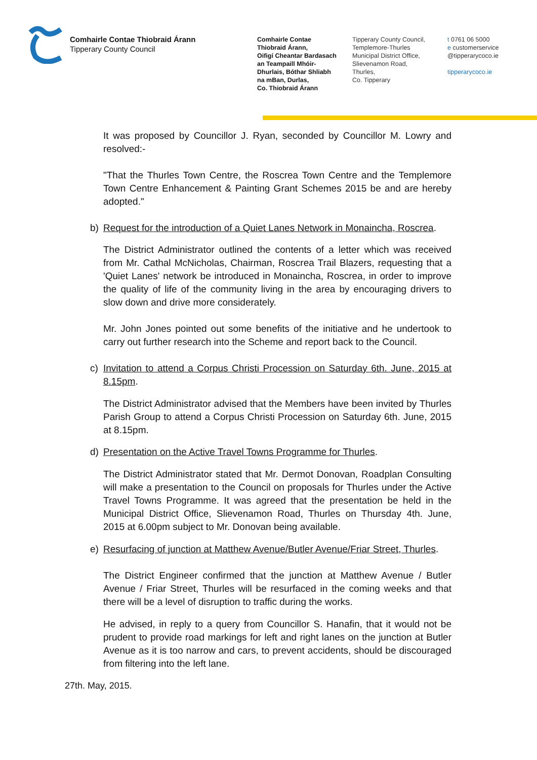Comhairle Contae Thiobraid Árann
Tipperary County Council
Comhairle Contae
Thiobraid Árann,
Oifigí Cheantar Bardasach
an Teampaill Mhóir-
Dhurlais, Bóthar Shliabh
na mBan, Durlas,
Co. Thiobraid Árann
Tipperary County Council,
Templemore-Thurles
Municipal District Office,
Slievenamon Road,
Thurles,
Co. Tipperary
t 0761 06 5000
e customerservice
@tipperarycoco.ie
tipperarycoco.ie
It was proposed by Councillor J. Ryan, seconded by Councillor M. Lowry and resolved:-
"That the Thurles Town Centre, the Roscrea Town Centre and the Templemore Town Centre Enhancement & Painting Grant Schemes 2015 be and are hereby adopted."
b) Request for the introduction of a Quiet Lanes Network in Monaincha, Roscrea.
The District Administrator outlined the contents of a letter which was received from Mr. Cathal McNicholas, Chairman, Roscrea Trail Blazers, requesting that a 'Quiet Lanes' network be introduced in Monaincha, Roscrea, in order to improve the quality of life of the community living in the area by encouraging drivers to slow down and drive more considerately.
Mr. John Jones pointed out some benefits of the initiative and he undertook to carry out further research into the Scheme and report back to the Council.
c) Invitation to attend a Corpus Christi Procession on Saturday 6th. June, 2015 at 8.15pm.
The District Administrator advised that the Members have been invited by Thurles Parish Group to attend a Corpus Christi Procession on Saturday 6th. June, 2015 at 8.15pm.
d) Presentation on the Active Travel Towns Programme for Thurles.
The District Administrator stated that Mr. Dermot Donovan, Roadplan Consulting will make a presentation to the Council on proposals for Thurles under the Active Travel Towns Programme. It was agreed that the presentation be held in the Municipal District Office, Slievenamon Road, Thurles on Thursday 4th. June, 2015 at 6.00pm subject to Mr. Donovan being available.
e) Resurfacing of junction at Matthew Avenue/Butler Avenue/Friar Street, Thurles.
The District Engineer confirmed that the junction at Matthew Avenue / Butler Avenue / Friar Street, Thurles will be resurfaced in the coming weeks and that there will be a level of disruption to traffic during the works.
He advised, in reply to a query from Councillor S. Hanafin, that it would not be prudent to provide road markings for left and right lanes on the junction at Butler Avenue as it is too narrow and cars, to prevent accidents, should be discouraged from filtering into the left lane.
27th. May, 2015.